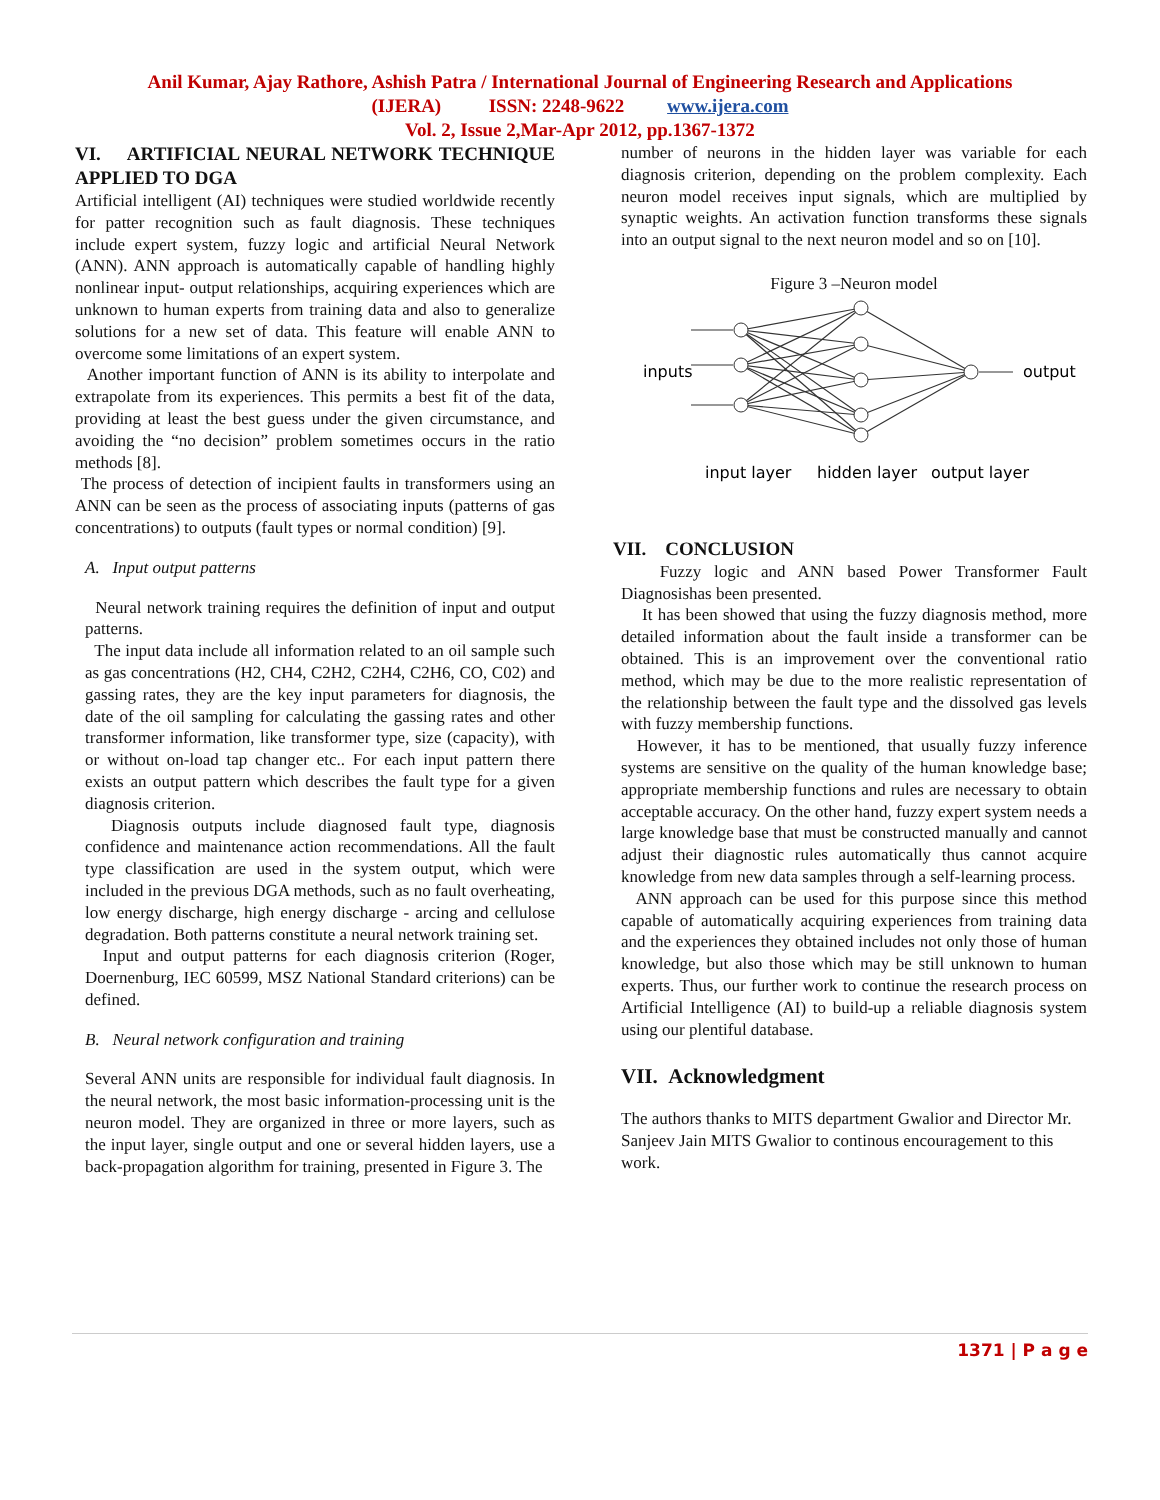Anil Kumar, Ajay Rathore, Ashish Patra / International Journal of Engineering Research and Applications
(IJERA) ISSN: 2248-9622 www.ijera.com
Vol. 2, Issue 2,Mar-Apr 2012, pp.1367-1372
VI. ARTIFICIAL NEURAL NETWORK TECHNIQUE APPLIED TO DGA
Artificial intelligent (AI) techniques were studied worldwide recently for patter recognition such as fault diagnosis. These techniques include expert system, fuzzy logic and artificial Neural Network (ANN). ANN approach is automatically capable of handling highly nonlinear input- output relationships, acquiring experiences which are unknown to human experts from training data and also to generalize solutions for a new set of data. This feature will enable ANN to overcome some limitations of an expert system.
Another important function of ANN is its ability to interpolate and extrapolate from its experiences. This permits a best fit of the data, providing at least the best guess under the given circumstance, and avoiding the “no decision” problem sometimes occurs in the ratio methods [8].
The process of detection of incipient faults in transformers using an ANN can be seen as the process of associating inputs (patterns of gas concentrations) to outputs (fault types or normal condition) [9].
A. Input output patterns
Neural network training requires the definition of input and output patterns.
The input data include all information related to an oil sample such as gas concentrations (H2, CH4, C2H2, C2H4, C2H6, CO, C02) and gassing rates, they are the key input parameters for diagnosis, the date of the oil sampling for calculating the gassing rates and other transformer information, like transformer type, size (capacity), with or without on-load tap changer etc.. For each input pattern there exists an output pattern which describes the fault type for a given diagnosis criterion.
Diagnosis outputs include diagnosed fault type, diagnosis confidence and maintenance action recommendations. All the fault type classification are used in the system output, which were included in the previous DGA methods, such as no fault overheating, low energy discharge, high energy discharge - arcing and cellulose degradation. Both patterns constitute a neural network training set.
Input and output patterns for each diagnosis criterion (Roger, Doernenburg, IEC 60599, MSZ National Standard criterions) can be defined.
B. Neural network configuration and training
Several ANN units are responsible for individual fault diagnosis. In the neural network, the most basic information-processing unit is the neuron model. They are organized in three or more layers, such as the input layer, single output and one or several hidden layers, use a back-propagation algorithm for training, presented in Figure 3. The
number of neurons in the hidden layer was variable for each diagnosis criterion, depending on the problem complexity. Each neuron model receives input signals, which are multiplied by synaptic weights. An activation function transforms these signals into an output signal to the next neuron model and so on [10].
Figure 3 –Neuron model
inputs
output
input layer
hidden layer
output layer
VII. CONCLUSION
Fuzzy logic and ANN based Power Transformer Fault Diagnosishas been presented.
It has been showed that using the fuzzy diagnosis method, more detailed information about the fault inside a transformer can be obtained. This is an improvement over the conventional ratio method, which may be due to the more realistic representation of the relationship between the fault type and the dissolved gas levels with fuzzy membership functions.
However, it has to be mentioned, that usually fuzzy inference systems are sensitive on the quality of the human knowledge base; appropriate membership functions and rules are necessary to obtain acceptable accuracy. On the other hand, fuzzy expert system needs a large knowledge base that must be constructed manually and cannot adjust their diagnostic rules automatically thus cannot acquire knowledge from new data samples through a self-learning process.
ANN approach can be used for this purpose since this method capable of automatically acquiring experiences from training data and the experiences they obtained includes not only those of human knowledge, but also those which may be still unknown to human experts. Thus, our further work to continue the research process on Artificial Intelligence (AI) to build-up a reliable diagnosis system using our plentiful database.
VII. Acknowledgment
The authors thanks to MITS department Gwalior and Director Mr. Sanjeev Jain MITS Gwalior to continous encouragement to this work.
1371 | P a g e